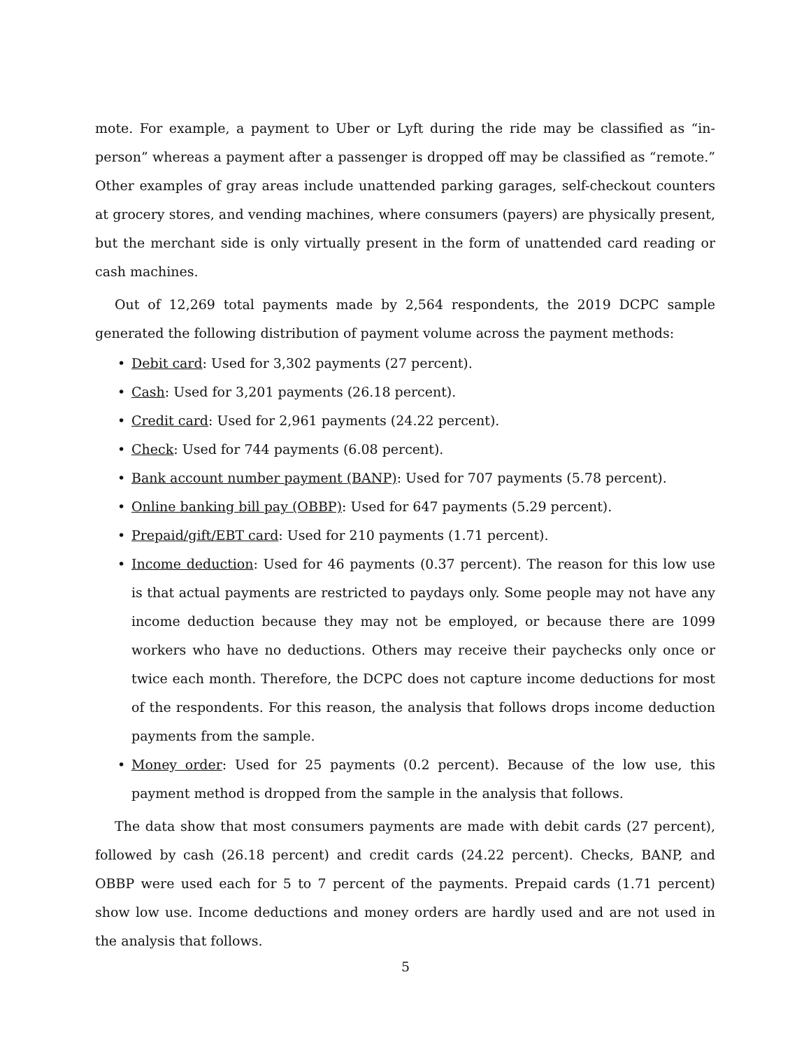mote. For example, a payment to Uber or Lyft during the ride may be classified as “in-person” whereas a payment after a passenger is dropped off may be classified as “remote.” Other examples of gray areas include unattended parking garages, self-checkout counters at grocery stores, and vending machines, where consumers (payers) are physically present, but the merchant side is only virtually present in the form of unattended card reading or cash machines.
Out of 12,269 total payments made by 2,564 respondents, the 2019 DCPC sample generated the following distribution of payment volume across the payment methods:
• Debit card: Used for 3,302 payments (27 percent).
• Cash: Used for 3,201 payments (26.18 percent).
• Credit card: Used for 2,961 payments (24.22 percent).
• Check: Used for 744 payments (6.08 percent).
• Bank account number payment (BANP): Used for 707 payments (5.78 percent).
• Online banking bill pay (OBBP): Used for 647 payments (5.29 percent).
• Prepaid/gift/EBT card: Used for 210 payments (1.71 percent).
• Income deduction: Used for 46 payments (0.37 percent). The reason for this low use is that actual payments are restricted to paydays only. Some people may not have any income deduction because they may not be employed, or because there are 1099 workers who have no deductions. Others may receive their paychecks only once or twice each month. Therefore, the DCPC does not capture income deductions for most of the respondents. For this reason, the analysis that follows drops income deduction payments from the sample.
• Money order: Used for 25 payments (0.2 percent). Because of the low use, this payment method is dropped from the sample in the analysis that follows.
The data show that most consumers payments are made with debit cards (27 percent), followed by cash (26.18 percent) and credit cards (24.22 percent). Checks, BANP, and OBBP were used each for 5 to 7 percent of the payments. Prepaid cards (1.71 percent) show low use. Income deductions and money orders are hardly used and are not used in the analysis that follows.
5